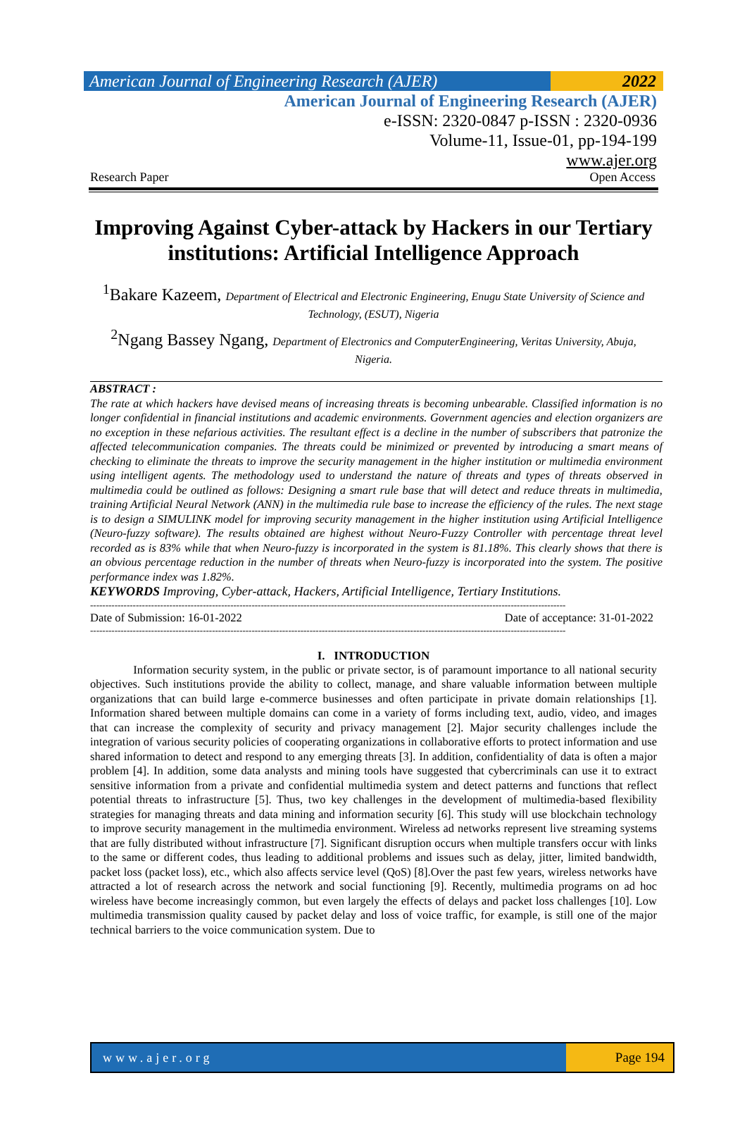American Journal of Engineering Research (AJER)
2022
American Journal of Engineering Research (AJER)
e-ISSN: 2320-0847 p-ISSN : 2320-0936
Volume-11, Issue-01, pp-194-199
www.ajer.org
Research Paper Open Access
Improving Against Cyber-attack by Hackers in our Tertiary institutions: Artificial Intelligence Approach
<sup>1</sup> Bakare Kazeem, Department of Electrical and Electronic Engineering, Enugu State University of Science and Technology, (ESUT), Nigeria
<sup>2</sup> Ngang Bassey Ngang, Department of Electronics and ComputerEngineering, Veritas University, Abuja, Nigeria.
ABSTRACT :
The rate at which hackers have devised means of increasing threats is becoming unbearable. Classified information is no longer confidential in financial institutions and academic environments. Government agencies and election organizers are no exception in these nefarious activities. The resultant effect is a decline in the number of subscribers that patronize the affected telecommunication companies. The threats could be minimized or prevented by introducing a smart means of checking to eliminate the threats to improve the security management in the higher institution or multimedia environment using intelligent agents. The methodology used to understand the nature of threats and types of threats observed in multimedia could be outlined as follows: Designing a smart rule base that will detect and reduce threats in multimedia, training Artificial Neural Network (ANN) in the multimedia rule base to increase the efficiency of the rules. The next stage is to design a SIMULINK model for improving security management in the higher institution using Artificial Intelligence (Neuro-fuzzy software). The results obtained are highest without Neuro-Fuzzy Controller with percentage threat level recorded as is 83% while that when Neuro-fuzzy is incorporated in the system is 81.18%. This clearly shows that there is an obvious percentage reduction in the number of threats when Neuro-fuzzy is incorporated into the system. The positive performance index was 1.82%.
KEYWORDS Improving, Cyber-attack, Hackers, Artificial Intelligence, Tertiary Institutions.
------------------------------------------------------------------------------------------------------------------------------------------------------------
Date of Submission: 16-01-2022 Date of acceptance: 31-01-2022
------------------------------------------------------------------------------------------------------------------------------------------------------------
I. INTRODUCTION
Information security system, in the public or private sector, is of paramount importance to all national security objectives. Such institutions provide the ability to collect, manage, and share valuable information between multiple organizations that can build large e-commerce businesses and often participate in private domain relationships [1]. Information shared between multiple domains can come in a variety of forms including text, audio, video, and images that can increase the complexity of security and privacy management [2]. Major security challenges include the integration of various security policies of cooperating organizations in collaborative efforts to protect information and use shared information to detect and respond to any emerging threats [3]. In addition, confidentiality of data is often a major problem [4]. In addition, some data analysts and mining tools have suggested that cybercriminals can use it to extract sensitive information from a private and confidential multimedia system and detect patterns and functions that reflect potential threats to infrastructure [5]. Thus, two key challenges in the development of multimedia-based flexibility strategies for managing threats and data mining and information security [6]. This study will use blockchain technology to improve security management in the multimedia environment. Wireless ad networks represent live streaming systems that are fully distributed without infrastructure [7]. Significant disruption occurs when multiple transfers occur with links to the same or different codes, thus leading to additional problems and issues such as delay, jitter, limited bandwidth, packet loss (packet loss), etc., which also affects service level (QoS) [8].Over the past few years, wireless networks have attracted a lot of research across the network and social functioning [9]. Recently, multimedia programs on ad hoc wireless have become increasingly common, but even largely the effects of delays and packet loss challenges [10]. Low multimedia transmission quality caused by packet delay and loss of voice traffic, for example, is still one of the major technical barriers to the voice communication system. Due to
www.ajer.org Page 194